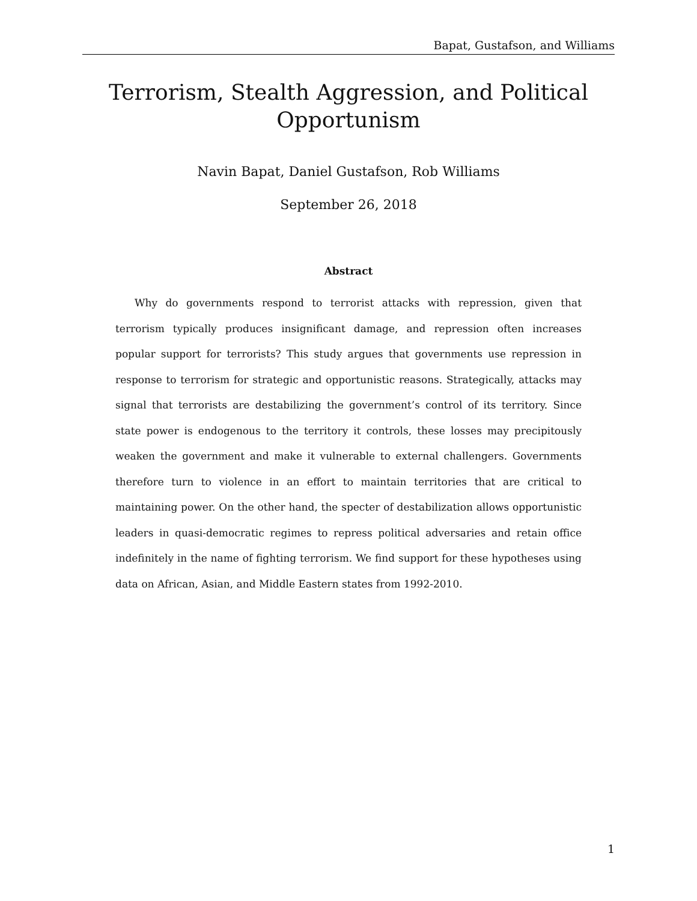Bapat, Gustafson, and Williams
Terrorism, Stealth Aggression, and Political
Opportunism
Navin Bapat, Daniel Gustafson, Rob Williams
September 26, 2018
Abstract
Why do governments respond to terrorist attacks with repression, given that terrorism typically produces insignificant damage, and repression often increases popular support for terrorists? This study argues that governments use repression in response to terrorism for strategic and opportunistic reasons. Strategically, attacks may signal that terrorists are destabilizing the government’s control of its territory. Since state power is endogenous to the territory it controls, these losses may precipitously weaken the government and make it vulnerable to external challengers. Governments therefore turn to violence in an effort to maintain territories that are critical to maintaining power. On the other hand, the specter of destabilization allows opportunistic leaders in quasi-democratic regimes to repress political adversaries and retain office indefinitely in the name of fighting terrorism. We find support for these hypotheses using data on African, Asian, and Middle Eastern states from 1992-2010.
1